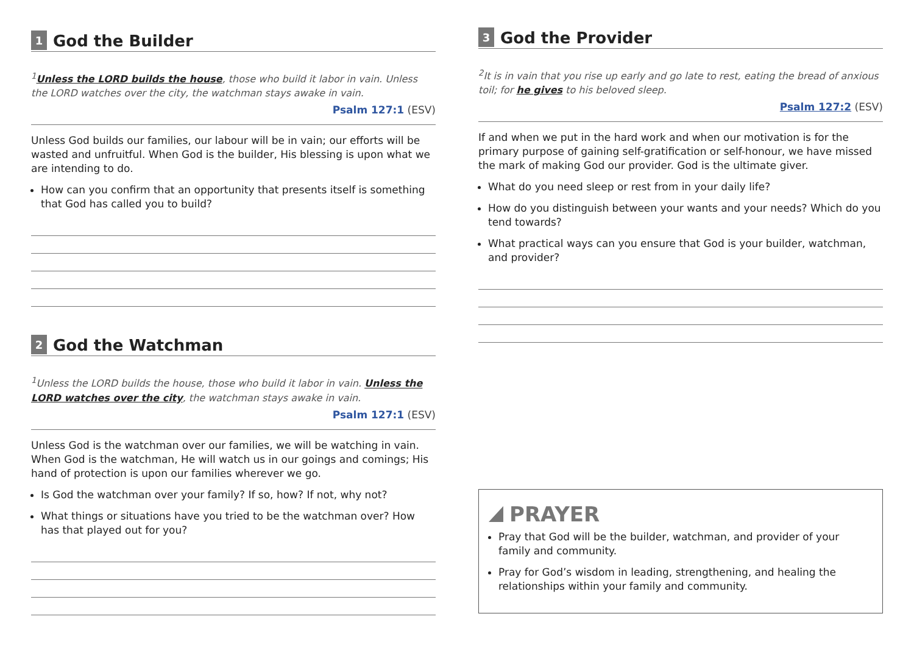1 God the Builder
<sup>1</sup> Unless the LORD builds the house, those who build it labor in vain. Unless the LORD watches over the city, the watchman stays awake in vain.
Psalm 127:1 (ESV)
Unless God builds our families, our labour will be in vain; our efforts will be wasted and unfruitful. When God is the builder, His blessing is upon what we are intending to do.
How can you confirm that an opportunity that presents itself is something that God has called you to build?
2 God the Watchman
<sup>1</sup> Unless the LORD builds the house, those who build it labor in vain. Unless the LORD watches over the city, the watchman stays awake in vain.
Psalm 127:1 (ESV)
Unless God is the watchman over our families, we will be watching in vain. When God is the watchman, He will watch us in our goings and comings; His hand of protection is upon our families wherever we go.
Is God the watchman over your family? If so, how? If not, why not?
What things or situations have you tried to be the watchman over? How has that played out for you?
3 God the Provider
<sup>2</sup> It is in vain that you rise up early and go late to rest, eating the bread of anxious toil; for he gives to his beloved sleep.
Psalm 127:2 (ESV)
If and when we put in the hard work and when our motivation is for the primary purpose of gaining self-gratification or self-honour, we have missed the mark of making God our provider. God is the ultimate giver.
What do you need sleep or rest from in your daily life?
How do you distinguish between your wants and your needs? Which do you tend towards?
What practical ways can you ensure that God is your builder, watchman, and provider?
PRAYER
Pray that God will be the builder, watchman, and provider of your family and community.
Pray for God’s wisdom in leading, strengthening, and healing the relationships within your family and community.